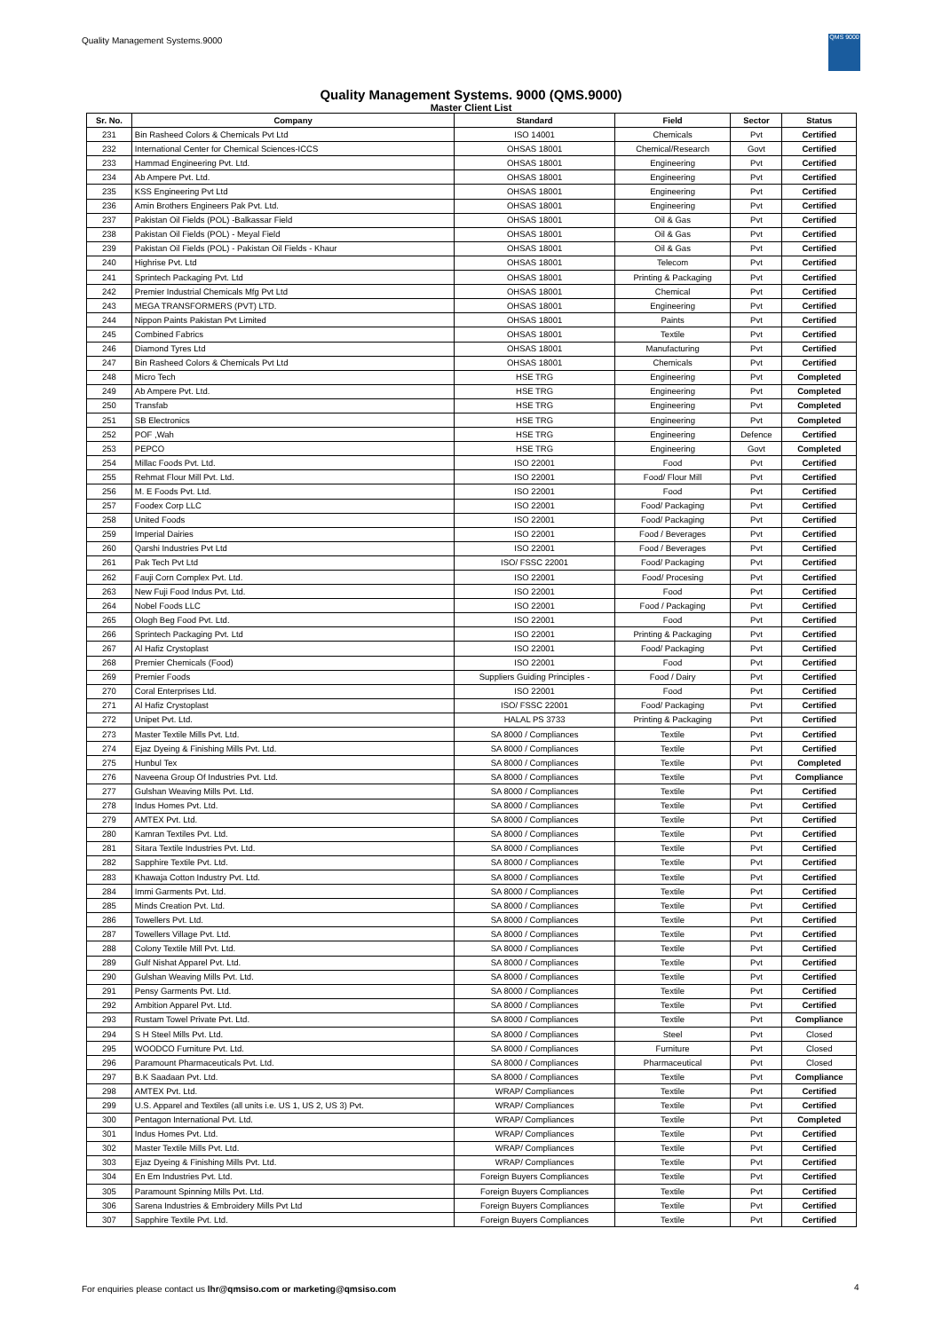Quality Management Systems.9000
QMS 9000
Quality Management Systems. 9000 (QMS.9000)
Master Client List
| Sr. No. | Company | Standard | Field | Sector | Status |
| --- | --- | --- | --- | --- | --- |
| 231 | Bin Rasheed Colors & Chemicals Pvt Ltd | ISO 14001 | Chemicals | Pvt | Certified |
| 232 | International Center for Chemical Sciences-ICCS | OHSAS 18001 | Chemical/Research | Govt | Certified |
| 233 | Hammad Engineering Pvt. Ltd. | OHSAS 18001 | Engineering | Pvt | Certified |
| 234 | Ab Ampere Pvt. Ltd. | OHSAS 18001 | Engineering | Pvt | Certified |
| 235 | KSS Engineering Pvt Ltd | OHSAS 18001 | Engineering | Pvt | Certified |
| 236 | Amin Brothers Engineers Pak Pvt. Ltd. | OHSAS 18001 | Engineering | Pvt | Certified |
| 237 | Pakistan Oil Fields (POL) -Balkassar Field | OHSAS 18001 | Oil & Gas | Pvt | Certified |
| 238 | Pakistan Oil Fields (POL) - Meyal Field | OHSAS 18001 | Oil & Gas | Pvt | Certified |
| 239 | Pakistan Oil Fields (POL) - Pakistan Oil Fields - Khaur | OHSAS 18001 | Oil & Gas | Pvt | Certified |
| 240 | Highrise Pvt. Ltd | OHSAS 18001 | Telecom | Pvt | Certified |
| 241 | Sprintech Packaging Pvt. Ltd | OHSAS 18001 | Printing & Packaging | Pvt | Certified |
| 242 | Premier Industrial Chemicals Mfg Pvt Ltd | OHSAS 18001 | Chemical | Pvt | Certified |
| 243 | MEGA TRANSFORMERS (PVT) LTD. | OHSAS 18001 | Engineering | Pvt | Certified |
| 244 | Nippon Paints Pakistan Pvt Limited | OHSAS 18001 | Paints | Pvt | Certified |
| 245 | Combined Fabrics | OHSAS 18001 | Textile | Pvt | Certified |
| 246 | Diamond Tyres Ltd | OHSAS 18001 | Manufacturing | Pvt | Certified |
| 247 | Bin Rasheed Colors & Chemicals Pvt Ltd | OHSAS 18001 | Chemicals | Pvt | Certified |
| 248 | Micro Tech | HSE TRG | Engineering | Pvt | Completed |
| 249 | Ab Ampere Pvt. Ltd. | HSE TRG | Engineering | Pvt | Completed |
| 250 | Transfab | HSE TRG | Engineering | Pvt | Completed |
| 251 | SB Electronics | HSE TRG | Engineering | Pvt | Completed |
| 252 | POF ,Wah | HSE TRG | Engineering | Defence | Certified |
| 253 | PEPCO | HSE TRG | Engineering | Govt | Completed |
| 254 | Millac Foods Pvt. Ltd. | ISO 22001 | Food | Pvt | Certified |
| 255 | Rehmat Flour Mill Pvt. Ltd. | ISO 22001 | Food/ Flour Mill | Pvt | Certified |
| 256 | M. E Foods Pvt. Ltd. | ISO 22001 | Food | Pvt | Certified |
| 257 | Foodex Corp LLC | ISO 22001 | Food/ Packaging | Pvt | Certified |
| 258 | United Foods | ISO 22001 | Food/ Packaging | Pvt | Certified |
| 259 | Imperial Dairies | ISO 22001 | Food / Beverages | Pvt | Certified |
| 260 | Qarshi Industries Pvt Ltd | ISO 22001 | Food / Beverages | Pvt | Certified |
| 261 | Pak Tech Pvt Ltd | ISO/ FSSC 22001 | Food/ Packaging | Pvt | Certified |
| 262 | Fauji Corn Complex Pvt. Ltd. | ISO 22001 | Food/ Procesing | Pvt | Certified |
| 263 | New Fuji Food Indus Pvt. Ltd. | ISO 22001 | Food | Pvt | Certified |
| 264 | Nobel Foods LLC | ISO 22001 | Food / Packaging | Pvt | Certified |
| 265 | Ologh Beg Food Pvt. Ltd. | ISO 22001 | Food | Pvt | Certified |
| 266 | Sprintech Packaging Pvt. Ltd | ISO 22001 | Printing & Packaging | Pvt | Certified |
| 267 | Al Hafiz Crystoplast | ISO 22001 | Food/ Packaging | Pvt | Certified |
| 268 | Premier Chemicals (Food) | ISO 22001 | Food | Pvt | Certified |
| 269 | Premier Foods | Suppliers Guiding Principles - | Food / Dairy | Pvt | Certified |
| 270 | Coral Enterprises Ltd. | ISO 22001 | Food | Pvt | Certified |
| 271 | Al Hafiz Crystoplast | ISO/ FSSC 22001 | Food/ Packaging | Pvt | Certified |
| 272 | Unipet Pvt. Ltd. | HALAL PS 3733 | Printing & Packaging | Pvt | Certified |
| 273 | Master Textile Mills Pvt. Ltd. | SA 8000 / Compliances | Textile | Pvt | Certified |
| 274 | Ejaz Dyeing & Finishing Mills Pvt. Ltd. | SA 8000 / Compliances | Textile | Pvt | Certified |
| 275 | Hunbul Tex | SA 8000 / Compliances | Textile | Pvt | Completed |
| 276 | Naveena Group Of Industries Pvt. Ltd. | SA 8000 / Compliances | Textile | Pvt | Compliance |
| 277 | Gulshan Weaving Mills Pvt. Ltd. | SA 8000 / Compliances | Textile | Pvt | Certified |
| 278 | Indus Homes Pvt. Ltd. | SA 8000 / Compliances | Textile | Pvt | Certified |
| 279 | AMTEX Pvt. Ltd. | SA 8000 / Compliances | Textile | Pvt | Certified |
| 280 | Kamran Textiles Pvt. Ltd. | SA 8000 / Compliances | Textile | Pvt | Certified |
| 281 | Sitara Textile Industries Pvt. Ltd. | SA 8000 / Compliances | Textile | Pvt | Certified |
| 282 | Sapphire Textile Pvt. Ltd. | SA 8000 / Compliances | Textile | Pvt | Certified |
| 283 | Khawaja Cotton Industry Pvt. Ltd. | SA 8000 / Compliances | Textile | Pvt | Certified |
| 284 | Immi Garments Pvt. Ltd. | SA 8000 / Compliances | Textile | Pvt | Certified |
| 285 | Minds Creation Pvt. Ltd. | SA 8000 / Compliances | Textile | Pvt | Certified |
| 286 | Towellers Pvt. Ltd. | SA 8000 / Compliances | Textile | Pvt | Certified |
| 287 | Towellers Village Pvt. Ltd. | SA 8000 / Compliances | Textile | Pvt | Certified |
| 288 | Colony Textile Mill Pvt. Ltd. | SA 8000 / Compliances | Textile | Pvt | Certified |
| 289 | Gulf Nishat Apparel Pvt. Ltd. | SA 8000 / Compliances | Textile | Pvt | Certified |
| 290 | Gulshan Weaving Mills Pvt. Ltd. | SA 8000 / Compliances | Textile | Pvt | Certified |
| 291 | Pensy Garments Pvt. Ltd. | SA 8000 / Compliances | Textile | Pvt | Certified |
| 292 | Ambition Apparel Pvt. Ltd. | SA 8000 / Compliances | Textile | Pvt | Certified |
| 293 | Rustam Towel Private Pvt. Ltd. | SA 8000 / Compliances | Textile | Pvt | Compliance |
| 294 | S H Steel Mills Pvt. Ltd. | SA 8000 / Compliances | Steel | Pvt | Closed |
| 295 | WOODCO Furniture Pvt. Ltd. | SA 8000 / Compliances | Furniture | Pvt | Closed |
| 296 | Paramount Pharmaceuticals Pvt. Ltd. | SA 8000 / Compliances | Pharmaceutical | Pvt | Closed |
| 297 | B.K Saadaan Pvt. Ltd. | SA 8000 / Compliances | Textile | Pvt | Compliance |
| 298 | AMTEX Pvt. Ltd. | WRAP/ Compliances | Textile | Pvt | Certified |
| 299 | U.S. Apparel and Textiles (all units i.e. US 1, US 2, US 3) Pvt. | WRAP/ Compliances | Textile | Pvt | Certified |
| 300 | Pentagon International Pvt. Ltd. | WRAP/ Compliances | Textile | Pvt | Completed |
| 301 | Indus Homes Pvt. Ltd. | WRAP/ Compliances | Textile | Pvt | Certified |
| 302 | Master Textile Mills Pvt. Ltd. | WRAP/ Compliances | Textile | Pvt | Certified |
| 303 | Ejaz Dyeing & Finishing Mills Pvt. Ltd. | WRAP/ Compliances | Textile | Pvt | Certified |
| 304 | En Em Industries Pvt. Ltd. | Foreign Buyers Compliances | Textile | Pvt | Certified |
| 305 | Paramount Spinning Mills Pvt. Ltd. | Foreign Buyers Compliances | Textile | Pvt | Certified |
| 306 | Sarena Industries & Embroidery Mills Pvt Ltd | Foreign Buyers Compliances | Textile | Pvt | Certified |
| 307 | Sapphire Textile Pvt. Ltd. | Foreign Buyers Compliances | Textile | Pvt | Certified |
For enquiries please contact us lhr@qmsiso.com or marketing@qmsiso.com
4